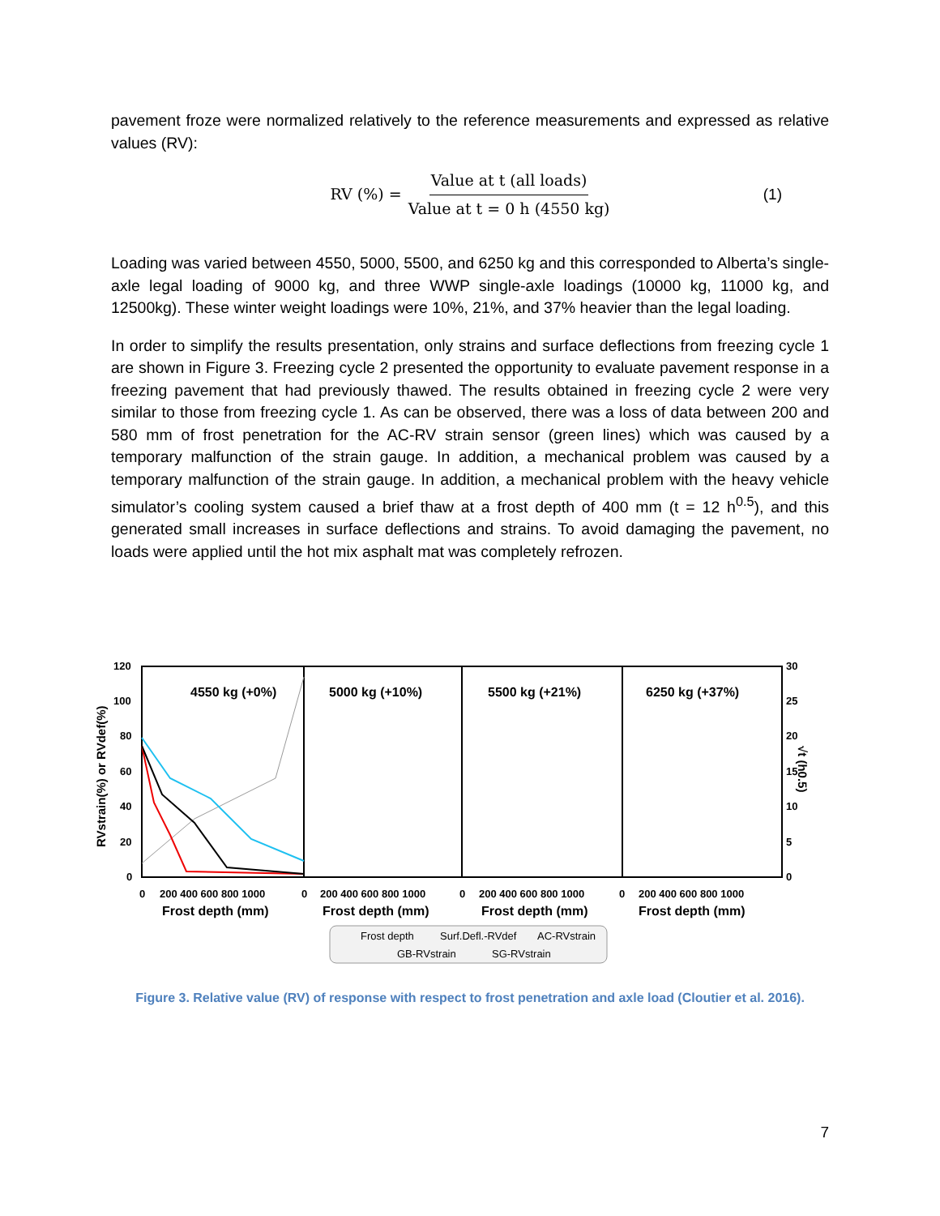pavement froze were normalized relatively to the reference measurements and expressed as relative values (RV):
RV (%) = Value at t (all loads) Value at t = 0 h (4550 kg) (1)
Loading was varied between 4550, 5000, 5500, and 6250 kg and this corresponded to Alberta’s single-axle legal loading of 9000 kg, and three WWP single-axle loadings (10000 kg, 11000 kg, and 12500kg). These winter weight loadings were 10%, 21%, and 37% heavier than the legal loading.
In order to simplify the results presentation, only strains and surface deflections from freezing cycle 1 are shown in Figure 3. Freezing cycle 2 presented the opportunity to evaluate pavement response in a freezing pavement that had previously thawed. The results obtained in freezing cycle 2 were very similar to those from freezing cycle 1. As can be observed, there was a loss of data between 200 and 580 mm of frost penetration for the AC-RV strain sensor (green lines) which was caused by a temporary malfunction of the strain gauge. In addition, a mechanical problem was caused by a temporary malfunction of the strain gauge. In addition, a mechanical problem with the heavy vehicle simulator’s cooling system caused a brief thaw at a frost depth of 400 mm (t = 12 h<sup>0.5</sup>), and this generated small increases in surface deflections and strains. To avoid damaging the pavement, no loads were applied until the hot mix asphalt mat was completely refrozen.
120
100
80
60
40
20
0
30
25
20
15
10
5
0
4550 kg (+0%)
5000 kg (+10%)
5500 kg (+21%)
6250 kg (+37%)
0
200 400 600 800 1000
0
200 400 600 800 1000
0
200 400 600 800 1000
0
200 400 600 800 1000
Frost depth (mm)
Frost depth (mm)
Frost depth (mm)
Frost depth (mm)
RVstrain(%) or RVdef(%)
√t (h0.5)
Frost depth
Surf.Defl.-RVdef
AC-RVstrain
GB-RVstrain
SG-RVstrain
Figure 3. Relative value (RV) of response with respect to frost penetration and axle load (Cloutier et al. 2016).
7